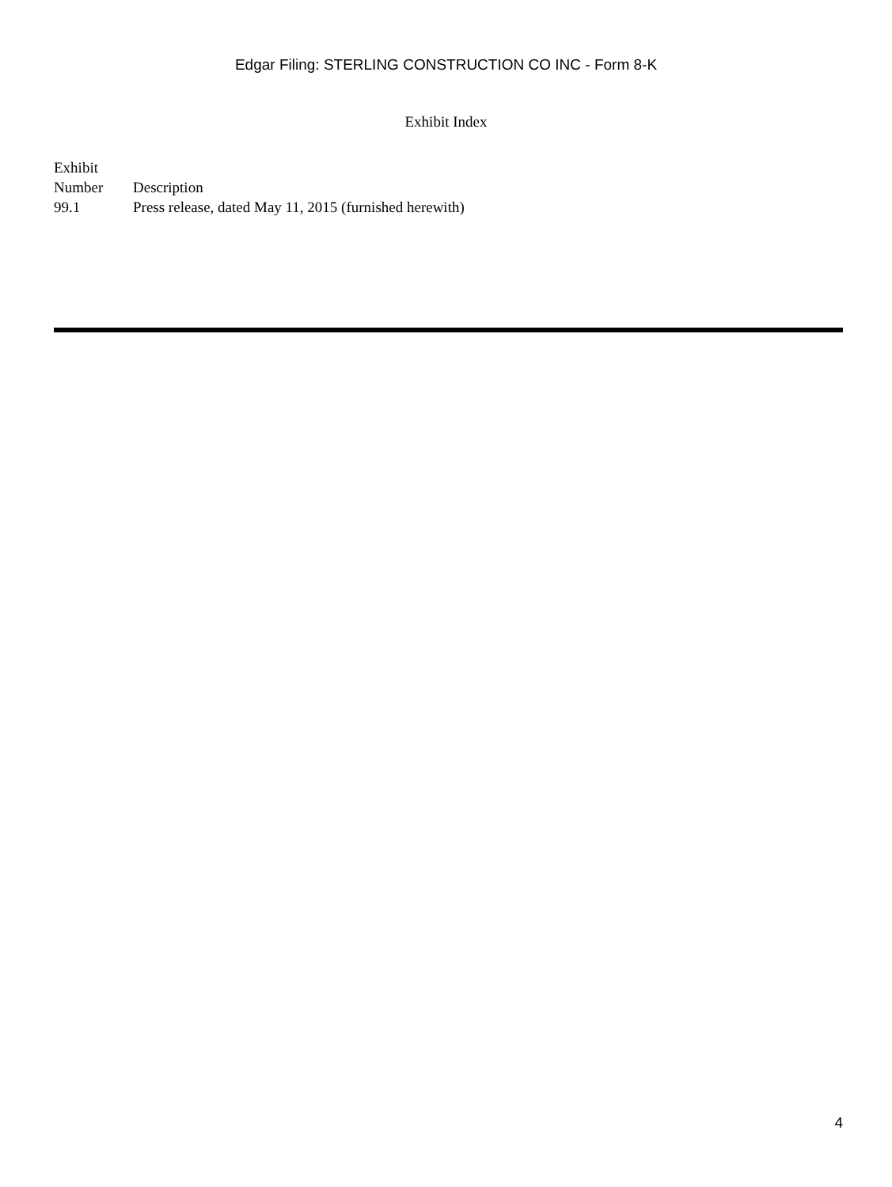Edgar Filing: STERLING CONSTRUCTION CO INC - Form 8-K
Exhibit Index
| Exhibit Number | Description |
| --- | --- |
| 99.1 | Press release, dated May 11, 2015 (furnished herewith) |
4